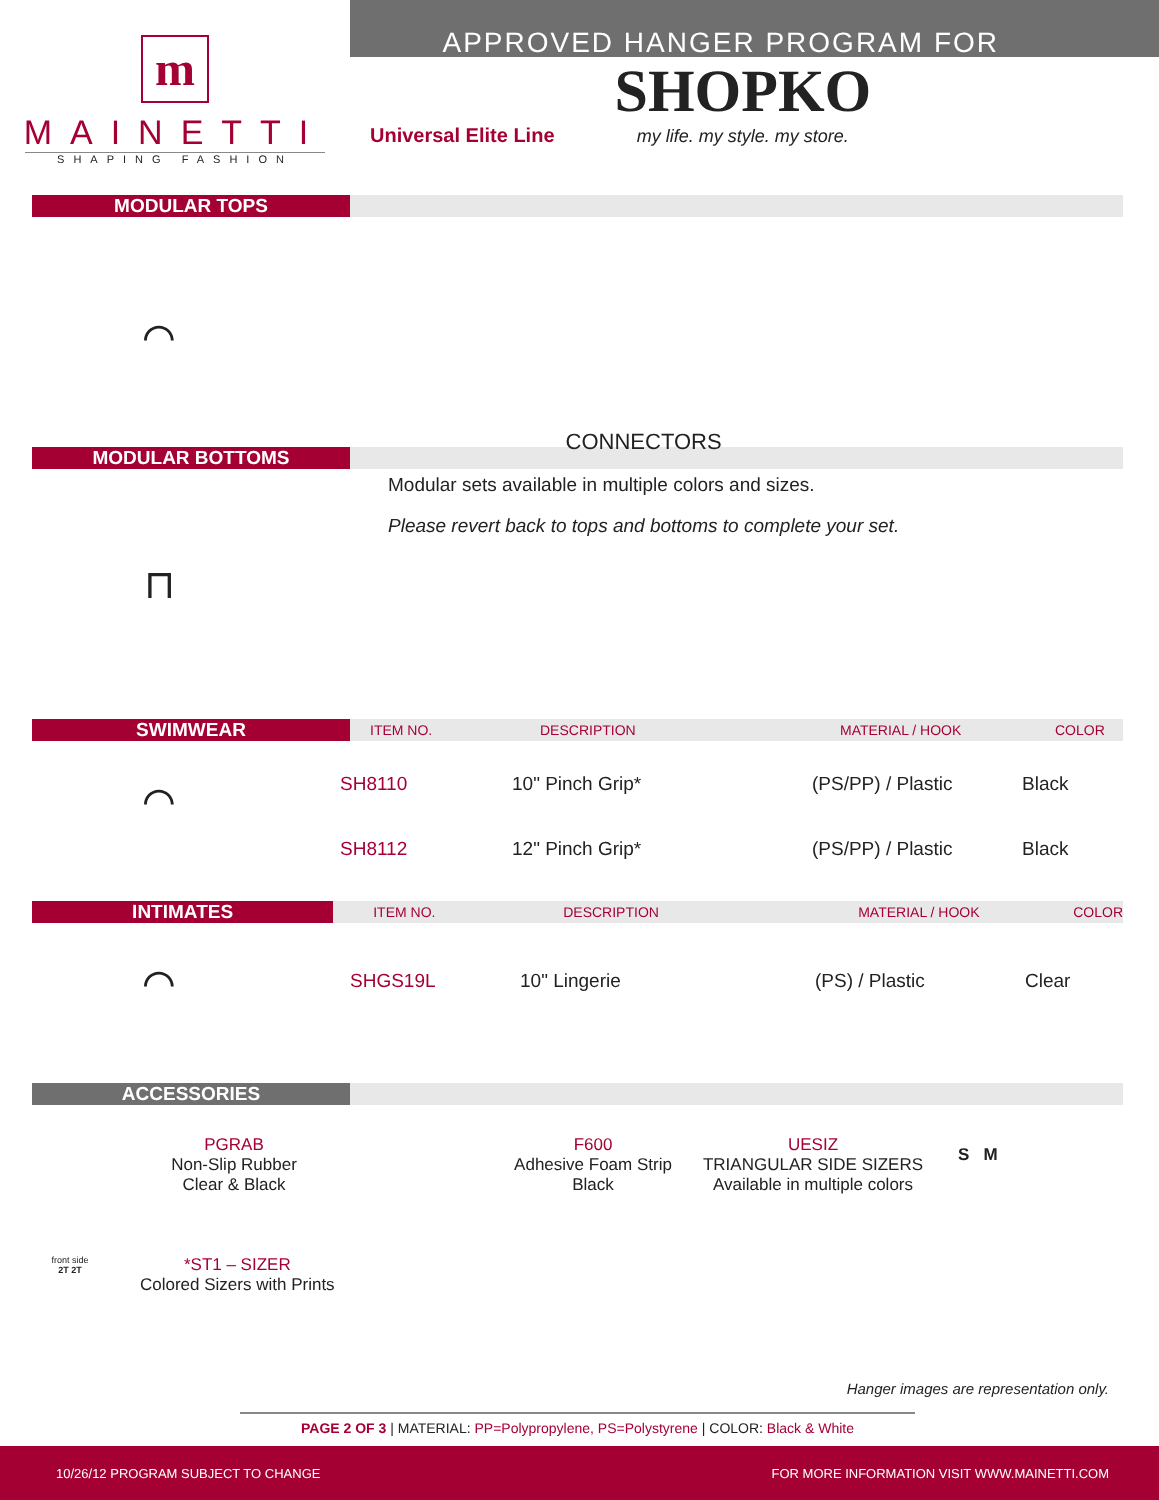m
MAINETTI
SHAPING FASHION
APPROVED HANGER PROGRAM FOR
Universal Elite Line
SHOPKO
my life. my style. my store.
MODULAR TOPS
⌒
MODULAR BOTTOMS
⊓
CONNECTORS
Modular sets available in multiple colors and sizes.
Please revert back to tops and bottoms to complete your set.
SWIMWEAR
ITEM NO. DESCRIPTION MATERIAL / HOOK COLOR
⌒
| SH8110 | 10" Pinch Grip* | (PS/PP) / Plastic | Black |
| SH8112 | 12" Pinch Grip* | (PS/PP) / Plastic | Black |
INTIMATES
ITEM NO. DESCRIPTION MATERIAL / HOOK COLOR
⌒
| SHGS19L | 10" Lingerie | (PS) / Plastic | Clear |
ACCESSORIES
PGRAB
Non-Slip Rubber
Clear & Black
F600
Adhesive Foam Strip
Black
UESIZ
TRIANGULAR SIDE SIZERS
Available in multiple colors
S M
front side
2T 2T
*ST1 – SIZER
Colored Sizers with Prints
Hanger images are representation only.
PAGE 2 OF 3 | MATERIAL: PP=Polypropylene, PS=Polystyrene | COLOR: Black & White
10/26/12 PROGRAM SUBJECT TO CHANGE FOR MORE INFORMATION VISIT WWW.MAINETTI.COM